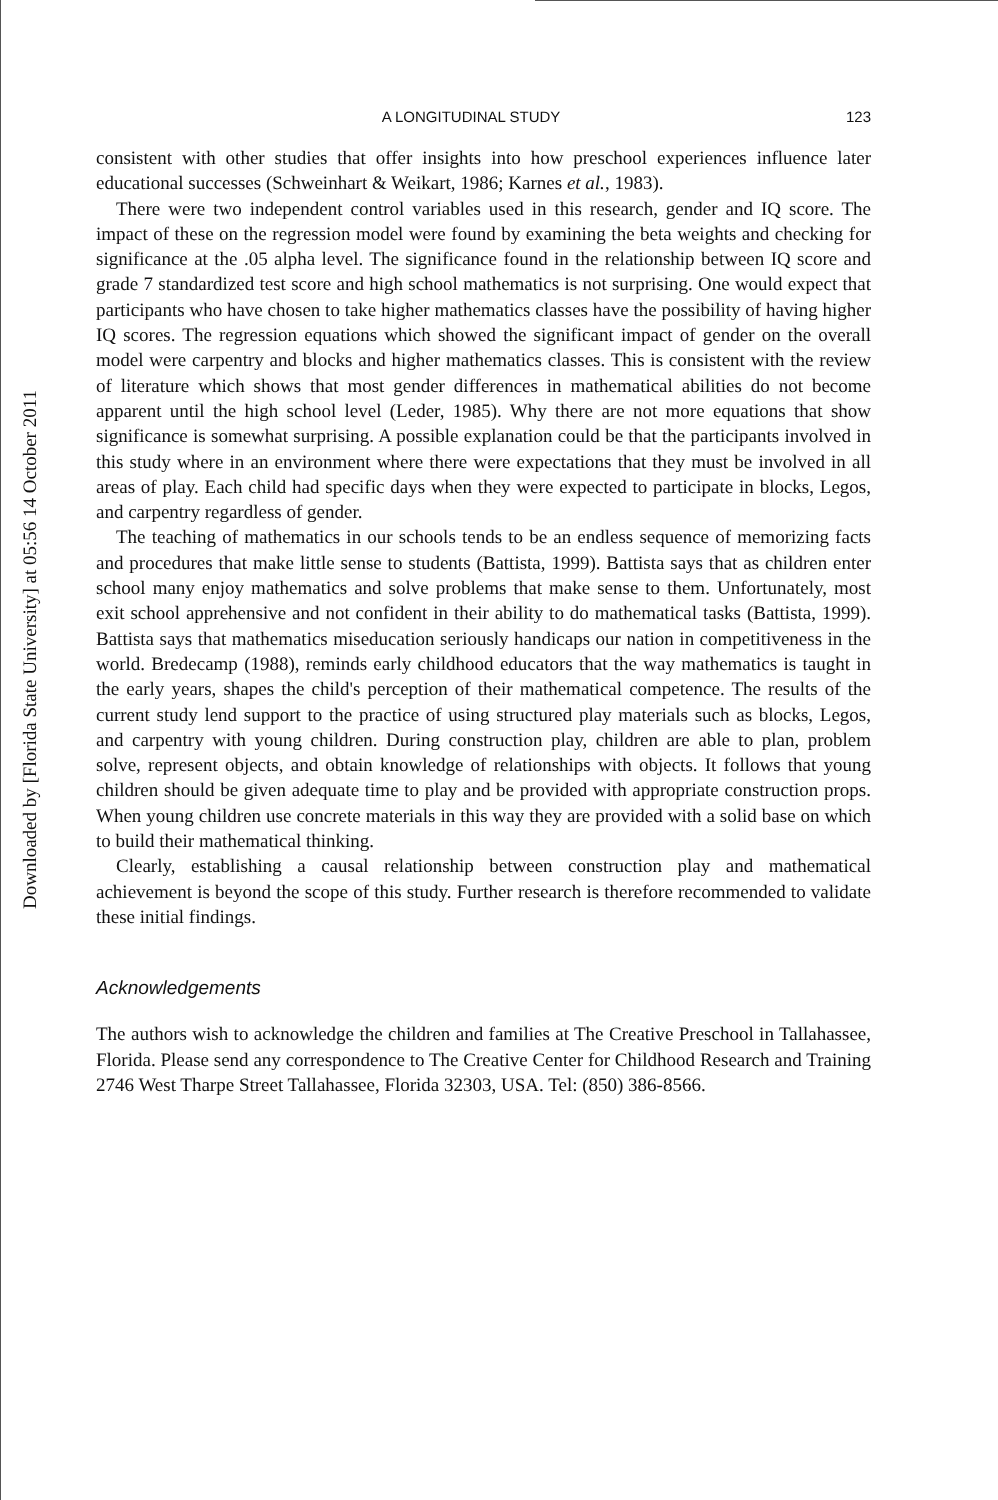Downloaded by [Florida State University] at 05:56 14 October 2011
A LONGITUDINAL STUDY 123
consistent with other studies that offer insights into how preschool experiences influence later educational successes (Schweinhart & Weikart, 1986; Karnes et al., 1983).
There were two independent control variables used in this research, gender and IQ score. The impact of these on the regression model were found by examining the beta weights and checking for significance at the .05 alpha level. The significance found in the relationship between IQ score and grade 7 standardized test score and high school mathematics is not surprising. One would expect that participants who have chosen to take higher mathematics classes have the possibility of having higher IQ scores. The regression equations which showed the significant impact of gender on the overall model were carpentry and blocks and higher mathematics classes. This is consistent with the review of literature which shows that most gender differences in mathematical abilities do not become apparent until the high school level (Leder, 1985). Why there are not more equations that show significance is somewhat surprising. A possible explanation could be that the participants involved in this study where in an environment where there were expectations that they must be involved in all areas of play. Each child had specific days when they were expected to participate in blocks, Legos, and carpentry regardless of gender.
The teaching of mathematics in our schools tends to be an endless sequence of memorizing facts and procedures that make little sense to students (Battista, 1999). Battista says that as children enter school many enjoy mathematics and solve problems that make sense to them. Unfortunately, most exit school apprehensive and not confident in their ability to do mathematical tasks (Battista, 1999). Battista says that mathematics miseducation seriously handicaps our nation in competitiveness in the world. Bredecamp (1988), reminds early childhood educators that the way mathematics is taught in the early years, shapes the child's perception of their mathematical competence. The results of the current study lend support to the practice of using structured play materials such as blocks, Legos, and carpentry with young children. During construction play, children are able to plan, problem solve, represent objects, and obtain knowledge of relationships with objects. It follows that young children should be given adequate time to play and be provided with appropriate construction props. When young children use concrete materials in this way they are provided with a solid base on which to build their mathematical thinking.
Clearly, establishing a causal relationship between construction play and mathematical achievement is beyond the scope of this study. Further research is therefore recommended to validate these initial findings.
Acknowledgements
The authors wish to acknowledge the children and families at The Creative Preschool in Tallahassee, Florida. Please send any correspondence to The Creative Center for Childhood Research and Training 2746 West Tharpe Street Tallahassee, Florida 32303, USA. Tel: (850) 386-8566.